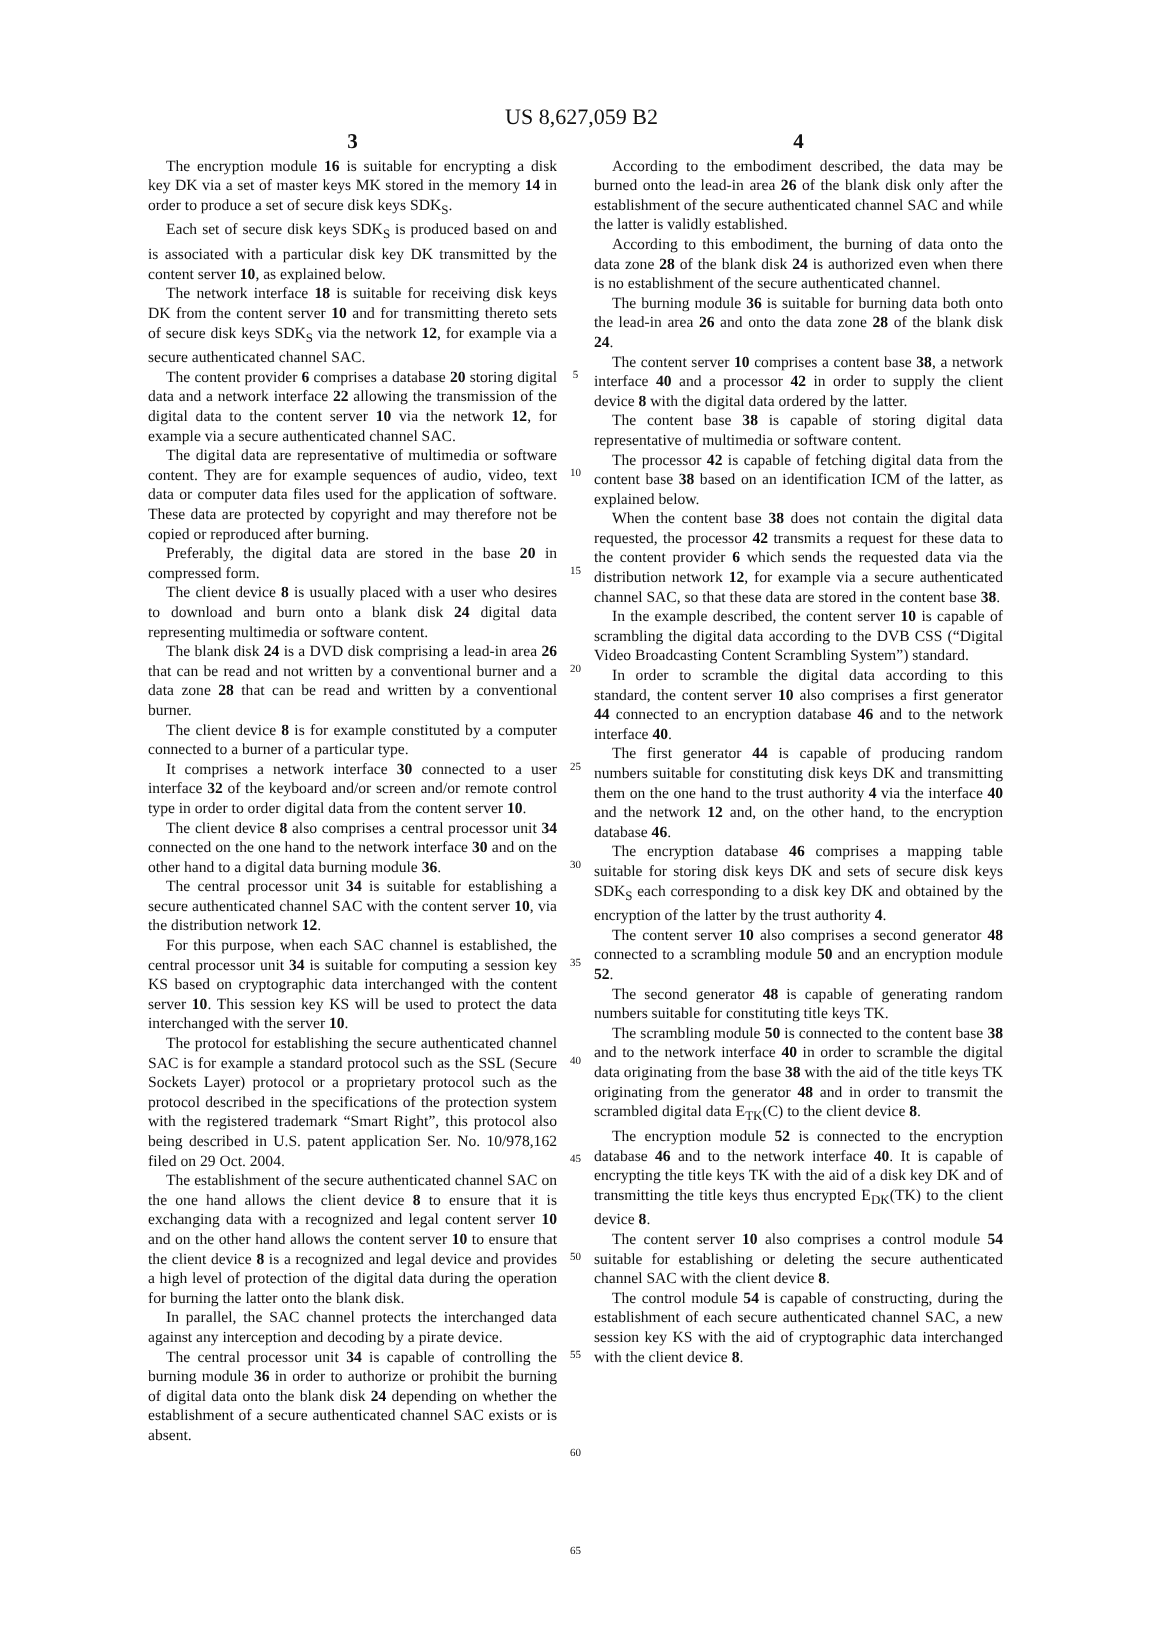US 8,627,059 B2
3
The encryption module 16 is suitable for encrypting a disk key DK via a set of master keys MK stored in the memory 14 in order to produce a set of secure disk keys SDK<sub>S</sub>.
Each set of secure disk keys SDK<sub>S</sub> is produced based on and is associated with a particular disk key DK transmitted by the content server 10, as explained below.
The network interface 18 is suitable for receiving disk keys DK from the content server 10 and for transmitting thereto sets of secure disk keys SDK<sub>S</sub> via the network 12, for example via a secure authenticated channel SAC.
The content provider 6 comprises a database 20 storing digital data and a network interface 22 allowing the transmission of the digital data to the content server 10 via the network 12, for example via a secure authenticated channel SAC.
The digital data are representative of multimedia or software content. They are for example sequences of audio, video, text data or computer data files used for the application of software. These data are protected by copyright and may therefore not be copied or reproduced after burning.
Preferably, the digital data are stored in the base 20 in compressed form.
The client device 8 is usually placed with a user who desires to download and burn onto a blank disk 24 digital data representing multimedia or software content.
The blank disk 24 is a DVD disk comprising a lead-in area 26 that can be read and not written by a conventional burner and a data zone 28 that can be read and written by a conventional burner.
The client device 8 is for example constituted by a computer connected to a burner of a particular type.
It comprises a network interface 30 connected to a user interface 32 of the keyboard and/or screen and/or remote control type in order to order digital data from the content server 10.
The client device 8 also comprises a central processor unit 34 connected on the one hand to the network interface 30 and on the other hand to a digital data burning module 36.
The central processor unit 34 is suitable for establishing a secure authenticated channel SAC with the content server 10, via the distribution network 12.
For this purpose, when each SAC channel is established, the central processor unit 34 is suitable for computing a session key KS based on cryptographic data interchanged with the content server 10. This session key KS will be used to protect the data interchanged with the server 10.
The protocol for establishing the secure authenticated channel SAC is for example a standard protocol such as the SSL (Secure Sockets Layer) protocol or a proprietary protocol such as the protocol described in the specifications of the protection system with the registered trademark “Smart Right”, this protocol also being described in U.S. patent application Ser. No. 10/978,162 filed on 29 Oct. 2004.
The establishment of the secure authenticated channel SAC on the one hand allows the client device 8 to ensure that it is exchanging data with a recognized and legal content server 10 and on the other hand allows the content server 10 to ensure that the client device 8 is a recognized and legal device and provides a high level of protection of the digital data during the operation for burning the latter onto the blank disk.
In parallel, the SAC channel protects the interchanged data against any interception and decoding by a pirate device.
The central processor unit 34 is capable of controlling the burning module 36 in order to authorize or prohibit the burning of digital data onto the blank disk 24 depending on whether the establishment of a secure authenticated channel SAC exists or is absent.
5
10
15
20
25
30
35
40
45
50
55
60
65
4
According to the embodiment described, the data may be burned onto the lead-in area 26 of the blank disk only after the establishment of the secure authenticated channel SAC and while the latter is validly established.
According to this embodiment, the burning of data onto the data zone 28 of the blank disk 24 is authorized even when there is no establishment of the secure authenticated channel.
The burning module 36 is suitable for burning data both onto the lead-in area 26 and onto the data zone 28 of the blank disk 24.
The content server 10 comprises a content base 38, a network interface 40 and a processor 42 in order to supply the client device 8 with the digital data ordered by the latter.
The content base 38 is capable of storing digital data representative of multimedia or software content.
The processor 42 is capable of fetching digital data from the content base 38 based on an identification ICM of the latter, as explained below.
When the content base 38 does not contain the digital data requested, the processor 42 transmits a request for these data to the content provider 6 which sends the requested data via the distribution network 12, for example via a secure authenticated channel SAC, so that these data are stored in the content base 38.
In the example described, the content server 10 is capable of scrambling the digital data according to the DVB CSS (“Digital Video Broadcasting Content Scrambling System”) standard.
In order to scramble the digital data according to this standard, the content server 10 also comprises a first generator 44 connected to an encryption database 46 and to the network interface 40.
The first generator 44 is capable of producing random numbers suitable for constituting disk keys DK and transmitting them on the one hand to the trust authority 4 via the interface 40 and the network 12 and, on the other hand, to the encryption database 46.
The encryption database 46 comprises a mapping table suitable for storing disk keys DK and sets of secure disk keys SDK<sub>S</sub> each corresponding to a disk key DK and obtained by the encryption of the latter by the trust authority 4.
The content server 10 also comprises a second generator 48 connected to a scrambling module 50 and an encryption module 52.
The second generator 48 is capable of generating random numbers suitable for constituting title keys TK.
The scrambling module 50 is connected to the content base 38 and to the network interface 40 in order to scramble the digital data originating from the base 38 with the aid of the title keys TK originating from the generator 48 and in order to transmit the scrambled digital data E<sub>TK</sub>(C) to the client device 8.
The encryption module 52 is connected to the encryption database 46 and to the network interface 40. It is capable of encrypting the title keys TK with the aid of a disk key DK and of transmitting the title keys thus encrypted E<sub>DK</sub>(TK) to the client device 8.
The content server 10 also comprises a control module 54 suitable for establishing or deleting the secure authenticated channel SAC with the client device 8.
The control module 54 is capable of constructing, during the establishment of each secure authenticated channel SAC, a new session key KS with the aid of cryptographic data interchanged with the client device 8.